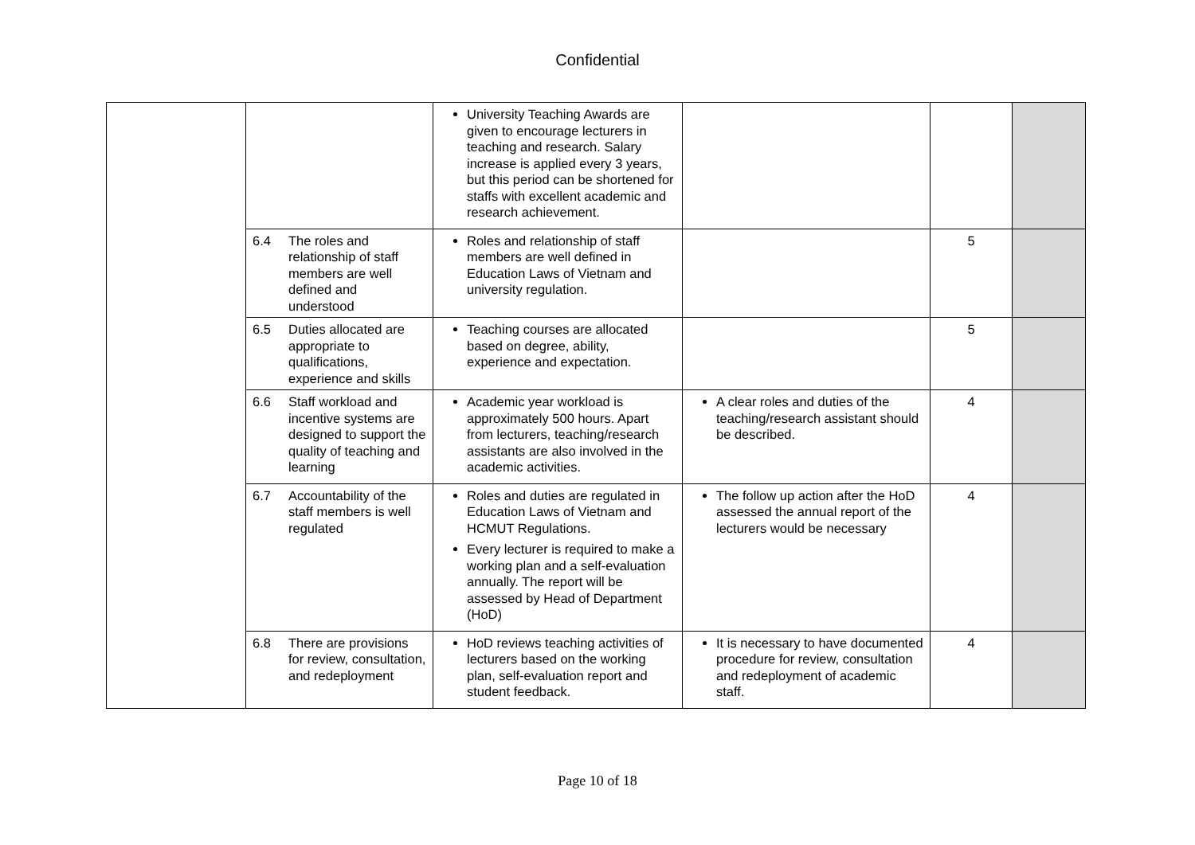Confidential
| | | University Teaching Awards are given to encourage lecturers in teaching and research. Salary increase is applied every 3 years, but this period can be shortened for staffs with excellent academic and research achievement. | | | |
| | 6.4 The roles and relationship of staff members are well defined and understood | Roles and relationship of staff members are well defined in Education Laws of Vietnam and university regulation. | | 5 | |
| | 6.5 Duties allocated are appropriate to qualifications, experience and skills | Teaching courses are allocated based on degree, ability, experience and expectation. | | 5 | |
| | 6.6 Staff workload and incentive systems are designed to support the quality of teaching and learning | Academic year workload is approximately 500 hours. Apart from lecturers, teaching/research assistants are also involved in the academic activities. | A clear roles and duties of the teaching/research assistant should be described. | 4 | |
| | 6.7 Accountability of the staff members is well regulated | Roles and duties are regulated in Education Laws of Vietnam and HCMUT Regulations. Every lecturer is required to make a working plan and a self-evaluation annually. The report will be assessed by Head of Department (HoD) | The follow up action after the HoD assessed the annual report of the lecturers would be necessary | 4 | |
| | 6.8 There are provisions for review, consultation, and redeployment | HoD reviews teaching activities of lecturers based on the working plan, self-evaluation report and student feedback. | It is necessary to have documented procedure for review, consultation and redeployment of academic staff. | 4 | |
Page 10 of 18